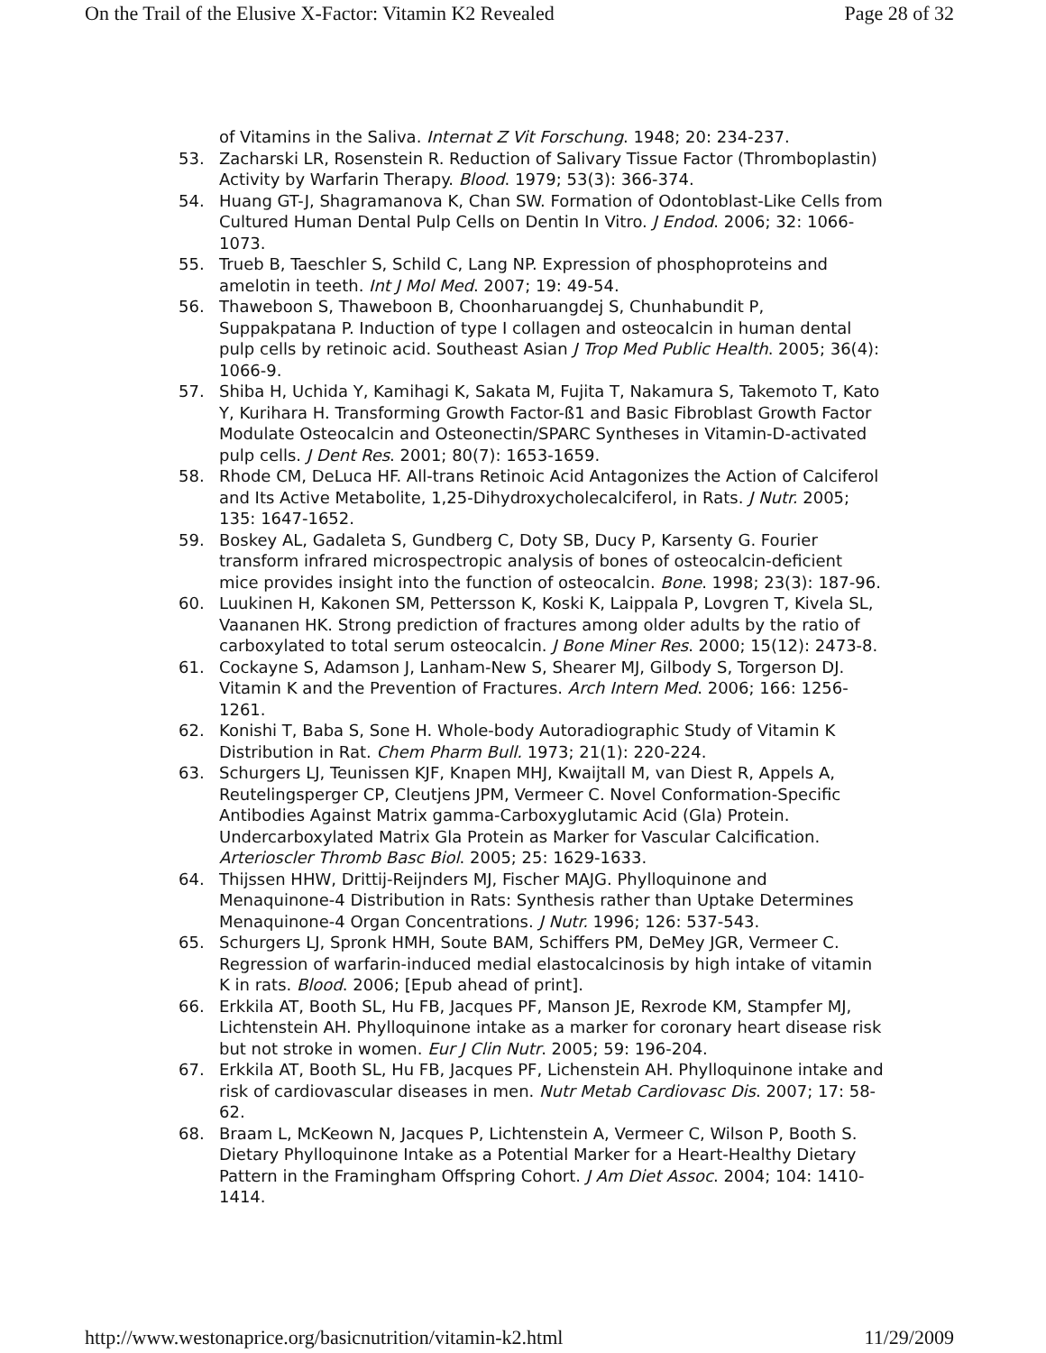On the Trail of the Elusive X-Factor: Vitamin K2 Revealed Page 28 of 32
of Vitamins in the Saliva. Internat Z Vit Forschung. 1948; 20: 234-237.
53. Zacharski LR, Rosenstein R. Reduction of Salivary Tissue Factor (Thromboplastin) Activity by Warfarin Therapy. Blood. 1979; 53(3): 366-374.
54. Huang GT-J, Shagramanova K, Chan SW. Formation of Odontoblast-Like Cells from Cultured Human Dental Pulp Cells on Dentin In Vitro. J Endod. 2006; 32: 1066-1073.
55. Trueb B, Taeschler S, Schild C, Lang NP. Expression of phosphoproteins and amelotin in teeth. Int J Mol Med. 2007; 19: 49-54.
56. Thaweboon S, Thaweboon B, Choonharuangdej S, Chunhabundit P, Suppakpatana P. Induction of type I collagen and osteocalcin in human dental pulp cells by retinoic acid. Southeast Asian J Trop Med Public Health. 2005; 36(4): 1066-9.
57. Shiba H, Uchida Y, Kamihagi K, Sakata M, Fujita T, Nakamura S, Takemoto T, Kato Y, Kurihara H. Transforming Growth Factor-ß1 and Basic Fibroblast Growth Factor Modulate Osteocalcin and Osteonectin/SPARC Syntheses in Vitamin-D-activated pulp cells. J Dent Res. 2001; 80(7): 1653-1659.
58. Rhode CM, DeLuca HF. All-trans Retinoic Acid Antagonizes the Action of Calciferol and Its Active Metabolite, 1,25-Dihydroxycholecalciferol, in Rats. J Nutr. 2005; 135: 1647-1652.
59. Boskey AL, Gadaleta S, Gundberg C, Doty SB, Ducy P, Karsenty G. Fourier transform infrared microspectropic analysis of bones of osteocalcin-deficient mice provides insight into the function of osteocalcin. Bone. 1998; 23(3): 187-96.
60. Luukinen H, Kakonen SM, Pettersson K, Koski K, Laippala P, Lovgren T, Kivela SL, Vaananen HK. Strong prediction of fractures among older adults by the ratio of carboxylated to total serum osteocalcin. J Bone Miner Res. 2000; 15(12): 2473-8.
61. Cockayne S, Adamson J, Lanham-New S, Shearer MJ, Gilbody S, Torgerson DJ. Vitamin K and the Prevention of Fractures. Arch Intern Med. 2006; 166: 1256-1261.
62. Konishi T, Baba S, Sone H. Whole-body Autoradiographic Study of Vitamin K Distribution in Rat. Chem Pharm Bull. 1973; 21(1): 220-224.
63. Schurgers LJ, Teunissen KJF, Knapen MHJ, Kwaijtall M, van Diest R, Appels A, Reutelingsperger CP, Cleutjens JPM, Vermeer C. Novel Conformation-Specific Antibodies Against Matrix gamma-Carboxyglutamic Acid (Gla) Protein. Undercarboxylated Matrix Gla Protein as Marker for Vascular Calcification. Arterioscler Thromb Basc Biol. 2005; 25: 1629-1633.
64. Thijssen HHW, Drittij-Reijnders MJ, Fischer MAJG. Phylloquinone and Menaquinone-4 Distribution in Rats: Synthesis rather than Uptake Determines Menaquinone-4 Organ Concentrations. J Nutr. 1996; 126: 537-543.
65. Schurgers LJ, Spronk HMH, Soute BAM, Schiffers PM, DeMey JGR, Vermeer C. Regression of warfarin-induced medial elastocalcinosis by high intake of vitamin K in rats. Blood. 2006; [Epub ahead of print].
66. Erkkila AT, Booth SL, Hu FB, Jacques PF, Manson JE, Rexrode KM, Stampfer MJ, Lichtenstein AH. Phylloquinone intake as a marker for coronary heart disease risk but not stroke in women. Eur J Clin Nutr. 2005; 59: 196-204.
67. Erkkila AT, Booth SL, Hu FB, Jacques PF, Lichenstein AH. Phylloquinone intake and risk of cardiovascular diseases in men. Nutr Metab Cardiovasc Dis. 2007; 17: 58-62.
68. Braam L, McKeown N, Jacques P, Lichtenstein A, Vermeer C, Wilson P, Booth S. Dietary Phylloquinone Intake as a Potential Marker for a Heart-Healthy Dietary Pattern in the Framingham Offspring Cohort. J Am Diet Assoc. 2004; 104: 1410-1414.
http://www.westonaprice.org/basicnutrition/vitamin-k2.html 11/29/2009